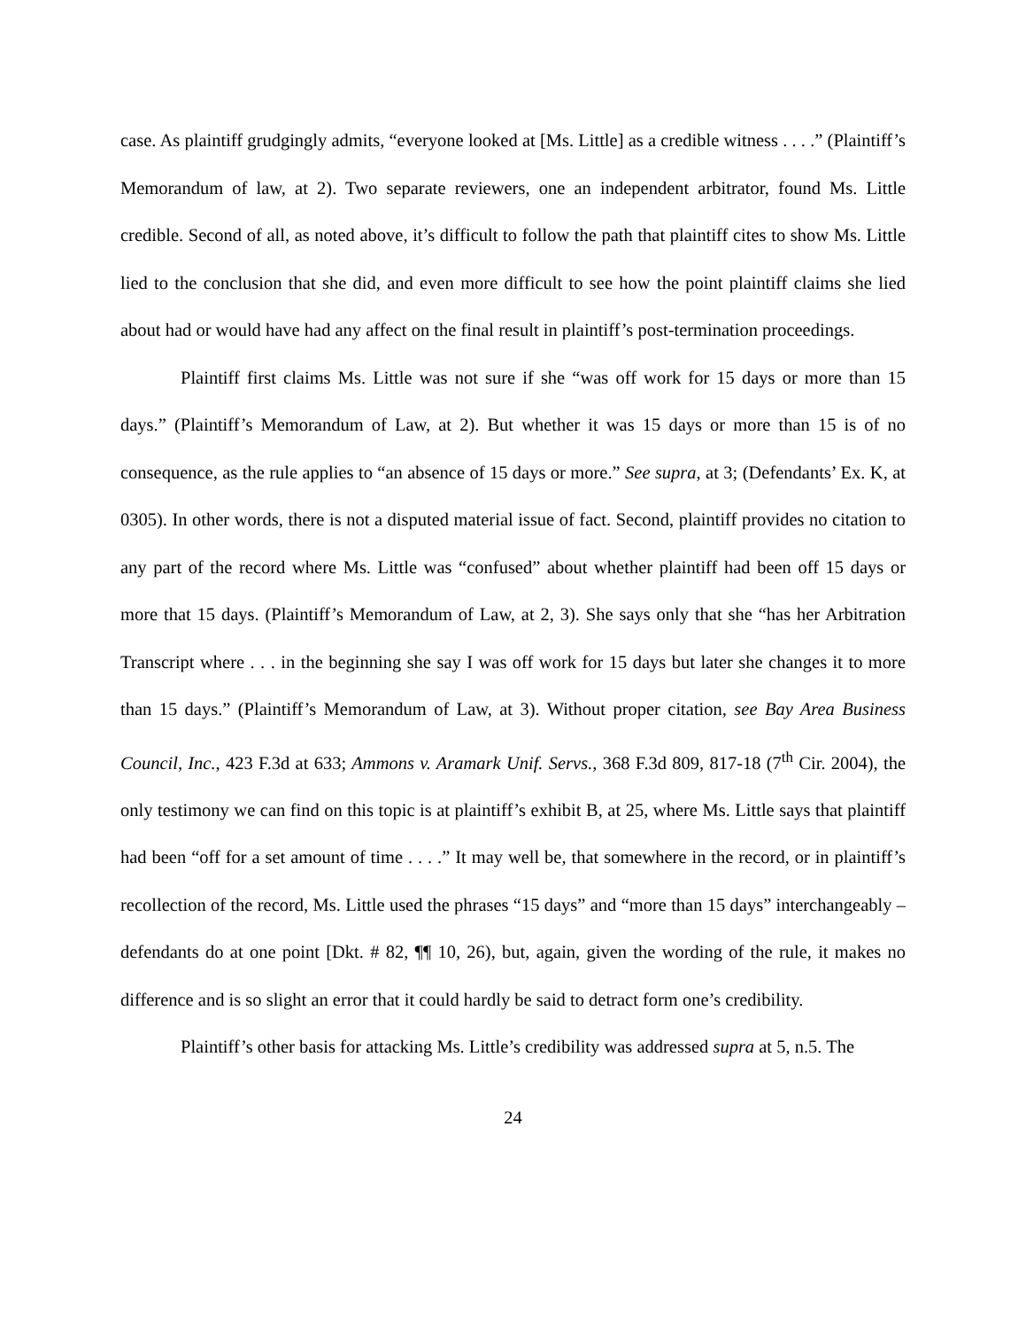case. As plaintiff grudgingly admits, “everyone looked at [Ms. Little] as a credible witness . . . .” (Plaintiff’s Memorandum of law, at 2). Two separate reviewers, one an independent arbitrator, found Ms. Little credible. Second of all, as noted above, it’s difficult to follow the path that plaintiff cites to show Ms. Little lied to the conclusion that she did, and even more difficult to see how the point plaintiff claims she lied about had or would have had any affect on the final result in plaintiff’s post-termination proceedings.
Plaintiff first claims Ms. Little was not sure if she “was off work for 15 days or more than 15 days.” (Plaintiff’s Memorandum of Law, at 2). But whether it was 15 days or more than 15 is of no consequence, as the rule applies to “an absence of 15 days or more.” See supra, at 3; (Defendants’ Ex. K, at 0305). In other words, there is not a disputed material issue of fact. Second, plaintiff provides no citation to any part of the record where Ms. Little was “confused” about whether plaintiff had been off 15 days or more that 15 days. (Plaintiff’s Memorandum of Law, at 2, 3). She says only that she “has her Arbitration Transcript where . . . in the beginning she say I was off work for 15 days but later she changes it to more than 15 days.” (Plaintiff’s Memorandum of Law, at 3). Without proper citation, see Bay Area Business Council, Inc., 423 F.3d at 633; Ammons v. Aramark Unif. Servs., 368 F.3d 809, 817-18 (7<sup>th</sup> Cir. 2004), the only testimony we can find on this topic is at plaintiff’s exhibit B, at 25, where Ms. Little says that plaintiff had been “off for a set amount of time . . . .” It may well be, that somewhere in the record, or in plaintiff’s recollection of the record, Ms. Little used the phrases “15 days” and “more than 15 days” interchangeably – defendants do at one point [Dkt. # 82, ¶¶ 10, 26), but, again, given the wording of the rule, it makes no difference and is so slight an error that it could hardly be said to detract form one’s credibility.
Plaintiff’s other basis for attacking Ms. Little’s credibility was addressed supra at 5, n.5. The
24